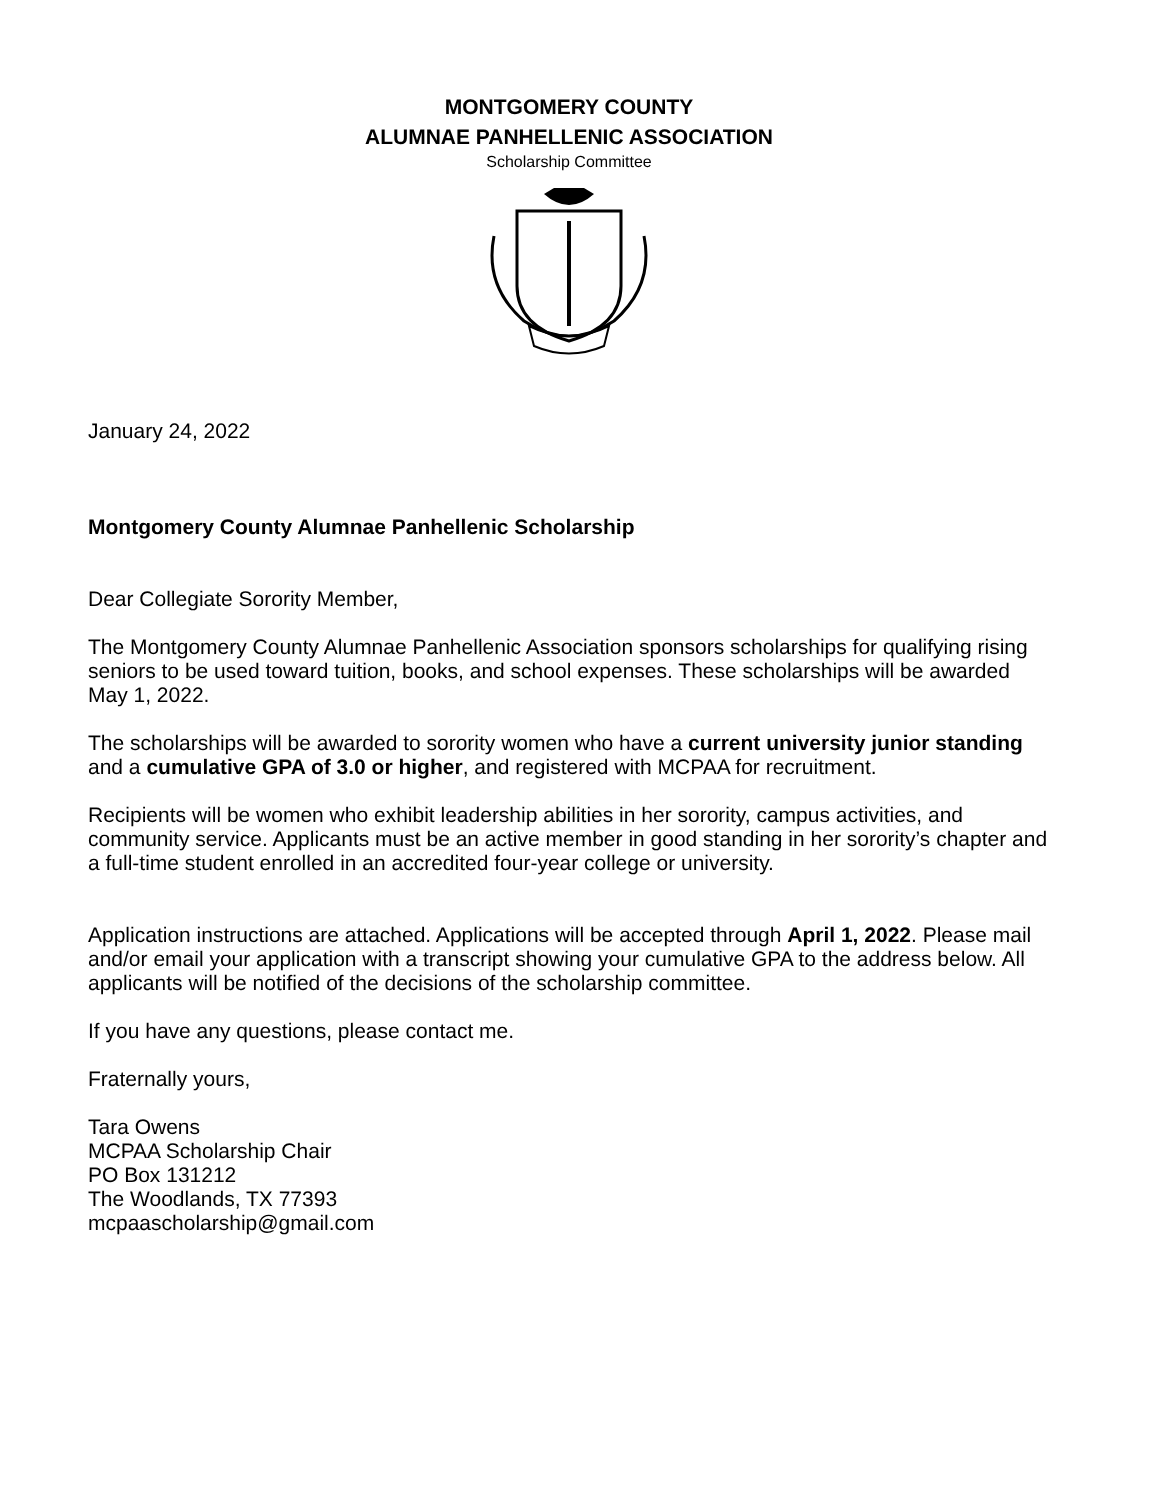MONTGOMERY COUNTY
ALUMNAE PANHELLENIC ASSOCIATION
Scholarship Committee
January 24, 2022
Montgomery County Alumnae Panhellenic Scholarship
Dear Collegiate Sorority Member,
The Montgomery County Alumnae Panhellenic Association sponsors scholarships for qualifying rising seniors to be used toward tuition, books, and school expenses. These scholarships will be awarded May 1, 2022.
The scholarships will be awarded to sorority women who have a current university junior standing and a cumulative GPA of 3.0 or higher, and registered with MCPAA for recruitment.
Recipients will be women who exhibit leadership abilities in her sorority, campus activities, and community service. Applicants must be an active member in good standing in her sorority’s chapter and a full-time student enrolled in an accredited four-year college or university.
Application instructions are attached. Applications will be accepted through April 1, 2022. Please mail and/or email your application with a transcript showing your cumulative GPA to the address below. All applicants will be notified of the decisions of the scholarship committee.
If you have any questions, please contact me.
Fraternally yours,
Tara Owens
MCPAA Scholarship Chair
PO Box 131212
The Woodlands, TX 77393
mcpaascholarship@gmail.com